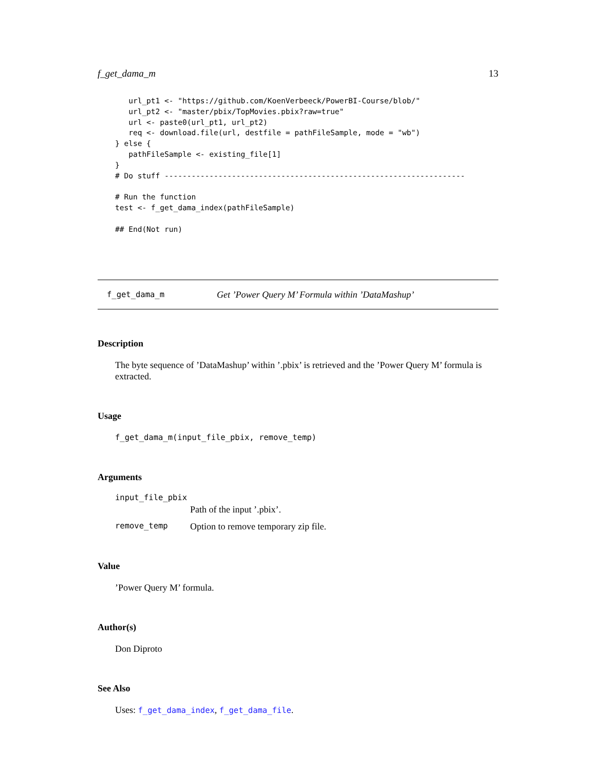f_get_dama_m 13
   url_pt1 <- "https://github.com/KoenVerbeeck/PowerBI-Course/blob/"
   url_pt2 <- "master/pbix/TopMovies.pbix?raw=true"
   url <- paste0(url_pt1, url_pt2)
   req <- download.file(url, destfile = pathFileSample, mode = "wb")
} else {
   pathFileSample <- existing_file[1]
}
# Do stuff -------------------------------------------------------------------

# Run the function
test <- f_get_dama_index(pathFileSample)

## End(Not run)
f_get_dama_m Get ’Power Query M’ Formula within ’DataMashup’
Description
The byte sequence of ’DataMashup’ within ’.pbix’ is retrieved and the ’Power Query M’ formula is extracted.
Usage
f_get_dama_m(input_file_pbix, remove_temp)
Arguments
| input_file_pbix | |
| | Path of the input ’.pbix’. |
| remove_temp | Option to remove temporary zip file. |
Value
’Power Query M’ formula.
Author(s)
Don Diproto
See Also
Uses: f_get_dama_index, f_get_dama_file.